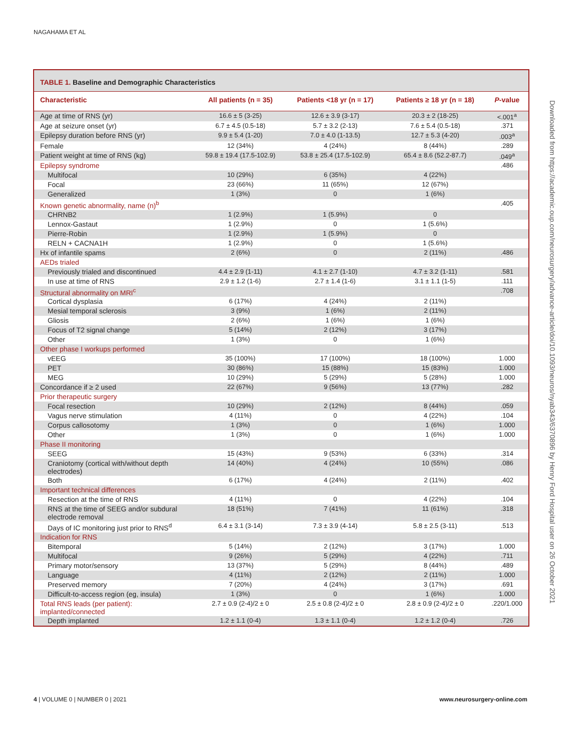NAGAHAMA ET AL
Downloaded from https://academic.oup.com/neurosurgery/advance-article/doi/10.1093/neuros/nyab343/6370896 by Henry Ford Hospital user on 26 October 2021
TABLE 1. Baseline and Demographic Characteristics
| Characteristic | All patients (n = 35) | Patients <18 yr (n = 17) | Patients ≥ 18 yr (n = 18) | P -value |
| --- | --- | --- | --- | --- |
| Age at time of RNS (yr) | 16.6 ± 5 (3-25) | 12.6 ± 3.9 (3-17) | 20.3 ± 2 (18-25) | <.001<sup>a</sup> |
| Age at seizure onset (yr) | 6.7 ± 4.5 (0.5-18) | 5.7 ± 3.2 (2-13) | 7.6 ± 5.4 (0.5-18) | .371 |
| Epilepsy duration before RNS (yr) | 9.9 ± 5.4 (1-20) | 7.0 ± 4.0 (1-13.5) | 12.7 ± 5.3 (4-20) | .003<sup>a</sup> |
| Female | 12 (34%) | 4 (24%) | 8 (44%) | .289 |
| Patient weight at time of RNS (kg) | 59.8 ± 19.4 (17.5-102.9) | 53.8 ± 25.4 (17.5-102.9) | 65.4 ± 8.6 (52.2-87.7) | .049<sup>a</sup> |
| Epilepsy syndrome | | | | .486 |
| Multifocal | 10 (29%) | 6 (35%) | 4 (22%) | |
| Focal | 23 (66%) | 11 (65%) | 12 (67%) | |
| Generalized | 1 (3%) | 0 | 1 (6%) | |
| Known genetic abnormality, name (n)<sup>b</sup> | | | | .405 |
| CHRNB2 | 1 (2.9%) | 1 (5.9%) | 0 | |
| Lennox-Gastaut | 1 (2.9%) | 0 | 1 (5.6%) | |
| Pierre-Robin | 1 (2.9%) | 1 (5.9%) | 0 | |
| RELN + CACNA1H | 1 (2.9%) | 0 | 1 (5.6%) | |
| Hx of infantile spams | 2 (6%) | 0 | 2 (11%) | .486 |
| AEDs trialed | | | | |
| Previously trialed and discontinued | 4.4 ± 2.9 (1-11) | 4.1 ± 2.7 (1-10) | 4.7 ± 3.2 (1-11) | .581 |
| In use at time of RNS | 2.9 ± 1.2 (1-6) | 2.7 ± 1.4 (1-6) | 3.1 ± 1.1 (1-5) | .111 |
| Structural abnormality on MRI<sup>c</sup> | | | | .708 |
| Cortical dysplasia | 6 (17%) | 4 (24%) | 2 (11%) | |
| Mesial temporal sclerosis | 3 (9%) | 1 (6%) | 2 (11%) | |
| Gliosis | 2 (6%) | 1 (6%) | 1 (6%) | |
| Focus of T2 signal change | 5 (14%) | 2 (12%) | 3 (17%) | |
| Other | 1 (3%) | 0 | 1 (6%) | |
| Other phase I workups performed | | | | |
| vEEG | 35 (100%) | 17 (100%) | 18 (100%) | 1.000 |
| PET | 30 (86%) | 15 (88%) | 15 (83%) | 1.000 |
| MEG | 10 (29%) | 5 (29%) | 5 (28%) | 1.000 |
| Concordance if ≥ 2 used | 22 (67%) | 9 (56%) | 13 (77%) | .282 |
| Prior therapeutic surgery | | | | |
| Focal resection | 10 (29%) | 2 (12%) | 8 (44%) | .059 |
| Vagus nerve stimulation | 4 (11%) | 0 | 4 (22%) | .104 |
| Corpus callosotomy | 1 (3%) | 0 | 1 (6%) | 1.000 |
| Other | 1 (3%) | 0 | 1 (6%) | 1.000 |
| Phase II monitoring | | | | |
| SEEG | 15 (43%) | 9 (53%) | 6 (33%) | .314 |
| Craniotomy (cortical with/without depth electrodes) | 14 (40%) | 4 (24%) | 10 (55%) | .086 |
| Both | 6 (17%) | 4 (24%) | 2 (11%) | .402 |
| Important technical differences | | | | |
| Resection at the time of RNS | 4 (11%) | 0 | 4 (22%) | .104 |
| RNS at the time of SEEG and/or subdural electrode removal | 18 (51%) | 7 (41%) | 11 (61%) | .318 |
| Days of IC monitoring just prior to RNS<sup>d</sup> | 6.4 ± 3.1 (3-14) | 7.3 ± 3.9 (4-14) | 5.8 ± 2.5 (3-11) | .513 |
| Indication for RNS | | | | |
| Bitemporal | 5 (14%) | 2 (12%) | 3 (17%) | 1.000 |
| Multifocal | 9 (26%) | 5 (29%) | 4 (22%) | .711 |
| Primary motor/sensory | 13 (37%) | 5 (29%) | 8 (44%) | .489 |
| Language | 4 (11%) | 2 (12%) | 2 (11%) | 1.000 |
| Preserved memory | 7 (20%) | 4 (24%) | 3 (17%) | .691 |
| Difficult-to-access region (eg, insula) | 1 (3%) | 0 | 1 (6%) | 1.000 |
| Total RNS leads (per patient): implanted/connected | 2.7 ± 0.9 (2-4)/2 ± 0 | 2.5 ± 0.8 (2-4)/2 ± 0 | 2.8 ± 0.9 (2-4)/2 ± 0 | .220/1.000 |
| Depth implanted | 1.2 ± 1.1 (0-4) | 1.3 ± 1.1 (0-4) | 1.2 ± 1.2 (0-4) | .726 |
4 | VOLUME 0 | NUMBER 0 | 2021 www.neurosurgery-online.com